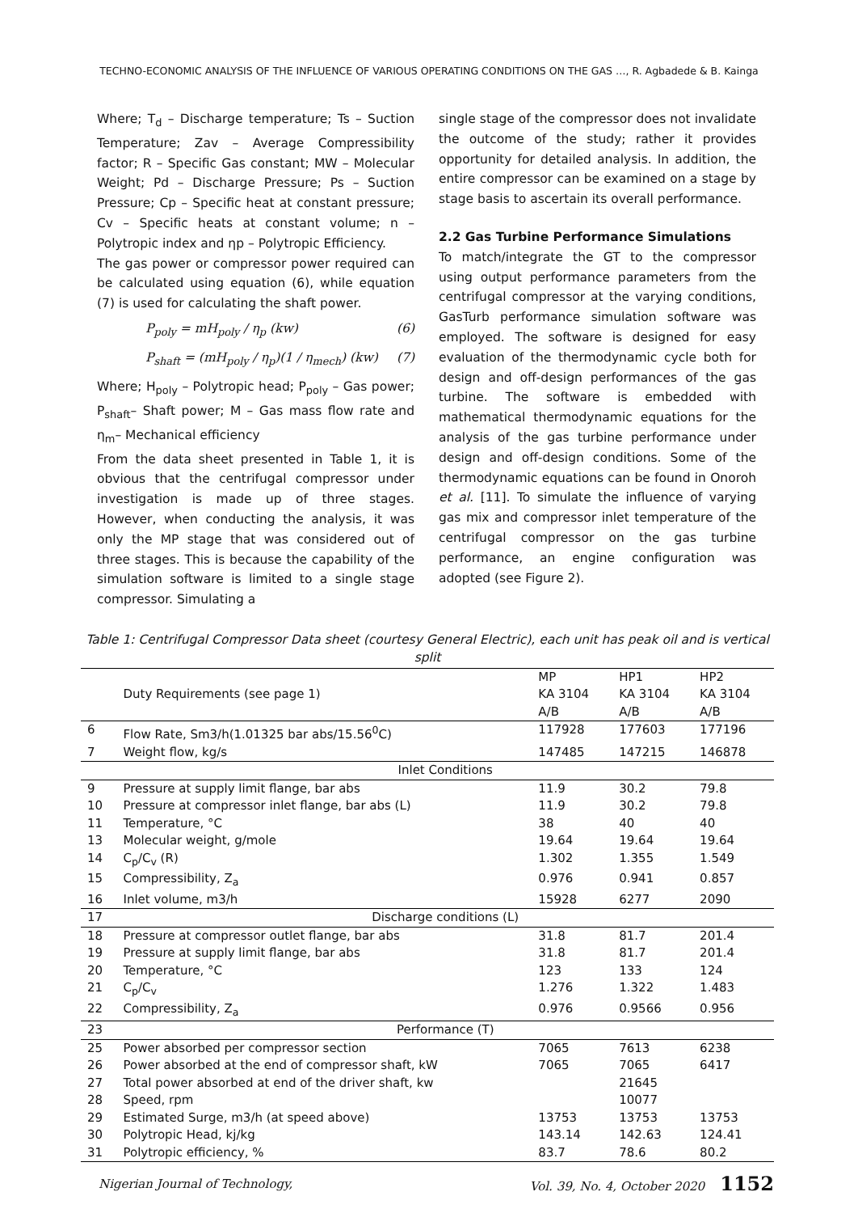TECHNO-ECONOMIC ANALYSIS OF THE INFLUENCE OF VARIOUS OPERATING CONDITIONS ON THE GAS …, R. Agbadede & B. Kainga
Where; T<sub>d</sub> – Discharge temperature; Ts – Suction Temperature; Zav – Average Compressibility factor; R – Specific Gas constant; MW – Molecular Weight; Pd – Discharge Pressure; Ps – Suction Pressure; Cp – Specific heat at constant pressure; Cv – Specific heats at constant volume; n – Polytropic index and ηp – Polytropic Efficiency.
The gas power or compressor power required can be calculated using equation (6), while equation (7) is used for calculating the shaft power.
P<sub>poly</sub> = mH<sub>poly</sub> / η<sub>p</sub> (kw) (6)
P<sub>shaft</sub> = (mH<sub>poly</sub> / η<sub>p</sub>)(1 / η<sub>mech</sub>) (kw) (7)
Where; H<sub>poly</sub> – Polytropic head; P<sub>poly</sub> – Gas power; P<sub>shaft</sub>– Shaft power; M – Gas mass flow rate and η<sub>m</sub>– Mechanical efficiency
From the data sheet presented in Table 1, it is obvious that the centrifugal compressor under investigation is made up of three stages. However, when conducting the analysis, it was only the MP stage that was considered out of three stages. This is because the capability of the simulation software is limited to a single stage compressor. Simulating a
single stage of the compressor does not invalidate the outcome of the study; rather it provides opportunity for detailed analysis. In addition, the entire compressor can be examined on a stage by stage basis to ascertain its overall performance.
2.2 Gas Turbine Performance Simulations
To match/integrate the GT to the compressor using output performance parameters from the centrifugal compressor at the varying conditions, GasTurb performance simulation software was employed. The software is designed for easy evaluation of the thermodynamic cycle both for design and off-design performances of the gas turbine. The software is embedded with mathematical thermodynamic equations for the analysis of the gas turbine performance under design and off-design conditions. Some of the thermodynamic equations can be found in Onoroh et al. [11]. To simulate the influence of varying gas mix and compressor inlet temperature of the centrifugal compressor on the gas turbine performance, an engine configuration was adopted (see Figure 2).
Table 1: Centrifugal Compressor Data sheet (courtesy General Electric), each unit has peak oil and is vertical split
| | Duty Requirements (see page 1) | MP KA 3104 A/B | HP1 KA 3104 A/B | HP2 KA 3104 A/B |
| 6 | Flow Rate, Sm3/h(1.01325 bar abs/15.56<sup>0</sup>C) | 117928 | 177603 | 177196 |
| 7 | Weight flow, kg/s | 147485 | 147215 | 146878 |
| | Inlet Conditions | | | |
| 9 | Pressure at supply limit flange, bar abs | 11.9 | 30.2 | 79.8 |
| 10 | Pressure at compressor inlet flange, bar abs (L) | 11.9 | 30.2 | 79.8 |
| 11 | Temperature, °C | 38 | 40 | 40 |
| 13 | Molecular weight, g/mole | 19.64 | 19.64 | 19.64 |
| 14 | C<sub>p</sub>/C<sub>v</sub> (R) | 1.302 | 1.355 | 1.549 |
| 15 | Compressibility, Z<sub>a</sub> | 0.976 | 0.941 | 0.857 |
| 16 | Inlet volume, m3/h | 15928 | 6277 | 2090 |
| 17 | Discharge conditions (L) | | | |
| 18 | Pressure at compressor outlet flange, bar abs | 31.8 | 81.7 | 201.4 |
| 19 | Pressure at supply limit flange, bar abs | 31.8 | 81.7 | 201.4 |
| 20 | Temperature, °C | 123 | 133 | 124 |
| 21 | C<sub>p</sub>/C<sub>v</sub> | 1.276 | 1.322 | 1.483 |
| 22 | Compressibility, Z<sub>a</sub> | 0.976 | 0.9566 | 0.956 |
| 23 | Performance (T) | | | |
| 25 | Power absorbed per compressor section | 7065 | 7613 | 6238 |
| 26 | Power absorbed at the end of compressor shaft, kW | 7065 | 7065 | 6417 |
| 27 | Total power absorbed at end of the driver shaft, kw | | 21645 | |
| 28 | Speed, rpm | | 10077 | |
| 29 | Estimated Surge, m3/h (at speed above) | 13753 | 13753 | 13753 |
| 30 | Polytropic Head, kj/kg | 143.14 | 142.63 | 124.41 |
| 31 | Polytropic efficiency, % | 83.7 | 78.6 | 80.2 |
Nigerian Journal of Technology, Vol. 39, No. 4, October 2020 1152